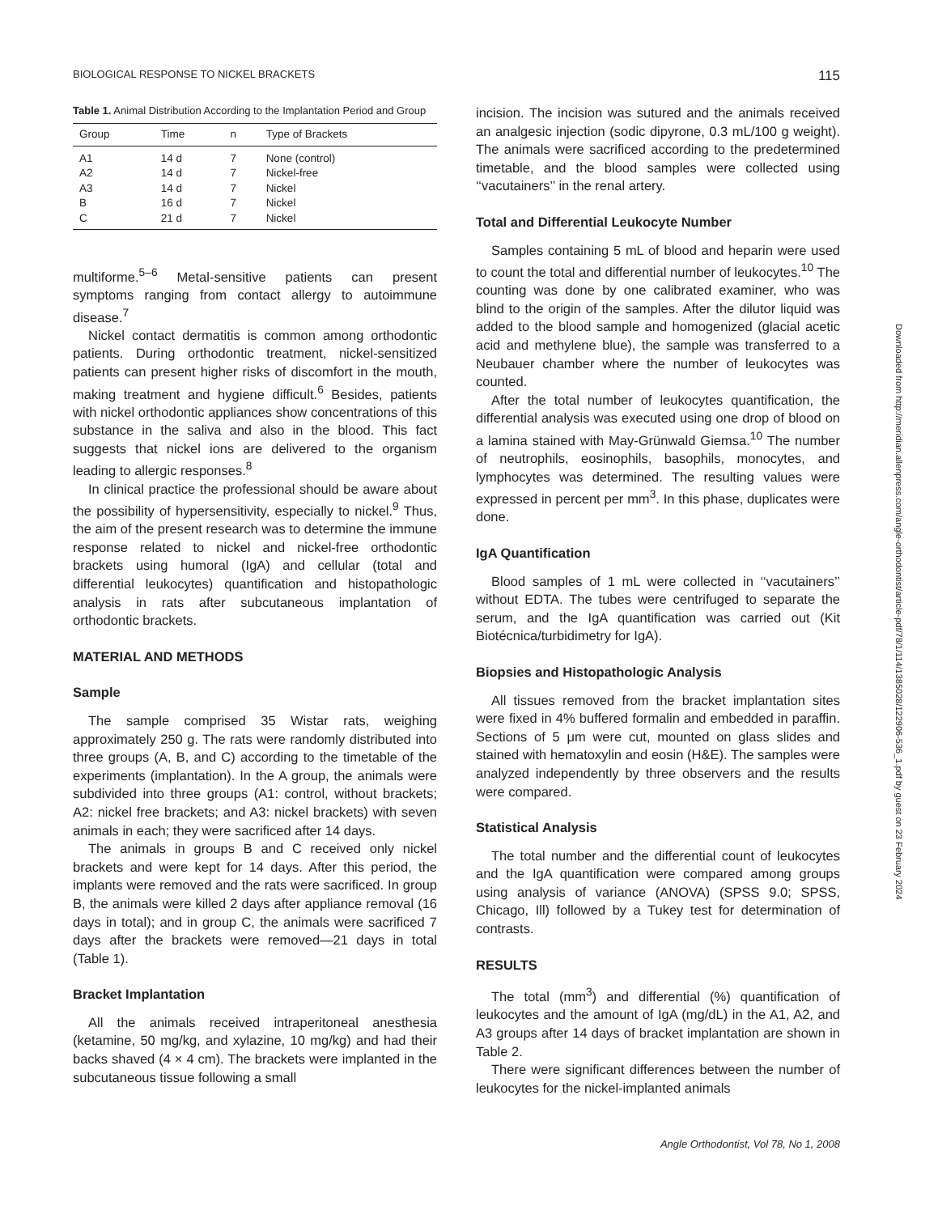BIOLOGICAL RESPONSE TO NICKEL BRACKETS 115
Table 1. Animal Distribution According to the Implantation Period and Group
| Group | Time | n | Type of Brackets |
| --- | --- | --- | --- |
| A1 | 14 d | 7 | None (control) |
| A2 | 14 d | 7 | Nickel-free |
| A3 | 14 d | 7 | Nickel |
| B | 16 d | 7 | Nickel |
| C | 21 d | 7 | Nickel |
multiforme.<sup>5–6</sup> Metal-sensitive patients can present symptoms ranging from contact allergy to autoimmune disease.<sup>7</sup>
Nickel contact dermatitis is common among orthodontic patients. During orthodontic treatment, nickel-sensitized patients can present higher risks of discomfort in the mouth, making treatment and hygiene difficult.<sup>6</sup> Besides, patients with nickel orthodontic appliances show concentrations of this substance in the saliva and also in the blood. This fact suggests that nickel ions are delivered to the organism leading to allergic responses.<sup>8</sup>
In clinical practice the professional should be aware about the possibility of hypersensitivity, especially to nickel.<sup>9</sup> Thus, the aim of the present research was to determine the immune response related to nickel and nickel-free orthodontic brackets using humoral (IgA) and cellular (total and differential leukocytes) quantification and histopathologic analysis in rats after subcutaneous implantation of orthodontic brackets.
MATERIAL AND METHODS
Sample
The sample comprised 35 Wistar rats, weighing approximately 250 g. The rats were randomly distributed into three groups (A, B, and C) according to the timetable of the experiments (implantation). In the A group, the animals were subdivided into three groups (A1: control, without brackets; A2: nickel free brackets; and A3: nickel brackets) with seven animals in each; they were sacrificed after 14 days.
The animals in groups B and C received only nickel brackets and were kept for 14 days. After this period, the implants were removed and the rats were sacrificed. In group B, the animals were killed 2 days after appliance removal (16 days in total); and in group C, the animals were sacrificed 7 days after the brackets were removed—21 days in total (Table 1).
Bracket Implantation
All the animals received intraperitoneal anesthesia (ketamine, 50 mg/kg, and xylazine, 10 mg/kg) and had their backs shaved (4 × 4 cm). The brackets were implanted in the subcutaneous tissue following a small
incision. The incision was sutured and the animals received an analgesic injection (sodic dipyrone, 0.3 mL/100 g weight). The animals were sacrificed according to the predetermined timetable, and the blood samples were collected using ‘‘vacutainers’’ in the renal artery.
Total and Differential Leukocyte Number
Samples containing 5 mL of blood and heparin were used to count the total and differential number of leukocytes.<sup>10</sup> The counting was done by one calibrated examiner, who was blind to the origin of the samples. After the dilutor liquid was added to the blood sample and homogenized (glacial acetic acid and methylene blue), the sample was transferred to a Neubauer chamber where the number of leukocytes was counted.
After the total number of leukocytes quantification, the differential analysis was executed using one drop of blood on a lamina stained with May-Grünwald Giemsa.<sup>10</sup> The number of neutrophils, eosinophils, basophils, monocytes, and lymphocytes was determined. The resulting values were expressed in percent per mm<sup>3</sup>. In this phase, duplicates were done.
IgA Quantification
Blood samples of 1 mL were collected in ‘‘vacutainers’’ without EDTA. The tubes were centrifuged to separate the serum, and the IgA quantification was carried out (Kit Biotécnica/turbidimetry for IgA).
Biopsies and Histopathologic Analysis
All tissues removed from the bracket implantation sites were fixed in 4% buffered formalin and embedded in paraffin. Sections of 5 μm were cut, mounted on glass slides and stained with hematoxylin and eosin (H&E). The samples were analyzed independently by three observers and the results were compared.
Statistical Analysis
The total number and the differential count of leukocytes and the IgA quantification were compared among groups using analysis of variance (ANOVA) (SPSS 9.0; SPSS, Chicago, Ill) followed by a Tukey test for determination of contrasts.
RESULTS
The total (mm<sup>3</sup>) and differential (%) quantification of leukocytes and the amount of IgA (mg/dL) in the A1, A2, and A3 groups after 14 days of bracket implantation are shown in Table 2.
There were significant differences between the number of leukocytes for the nickel-implanted animals
Downloaded from http://meridian.allenpress.com/angle-orthodontist/article-pdf/78/1/114/1385028/122906-536_1.pdf by guest on 23 February 2024
Angle Orthodontist, Vol 78, No 1, 2008